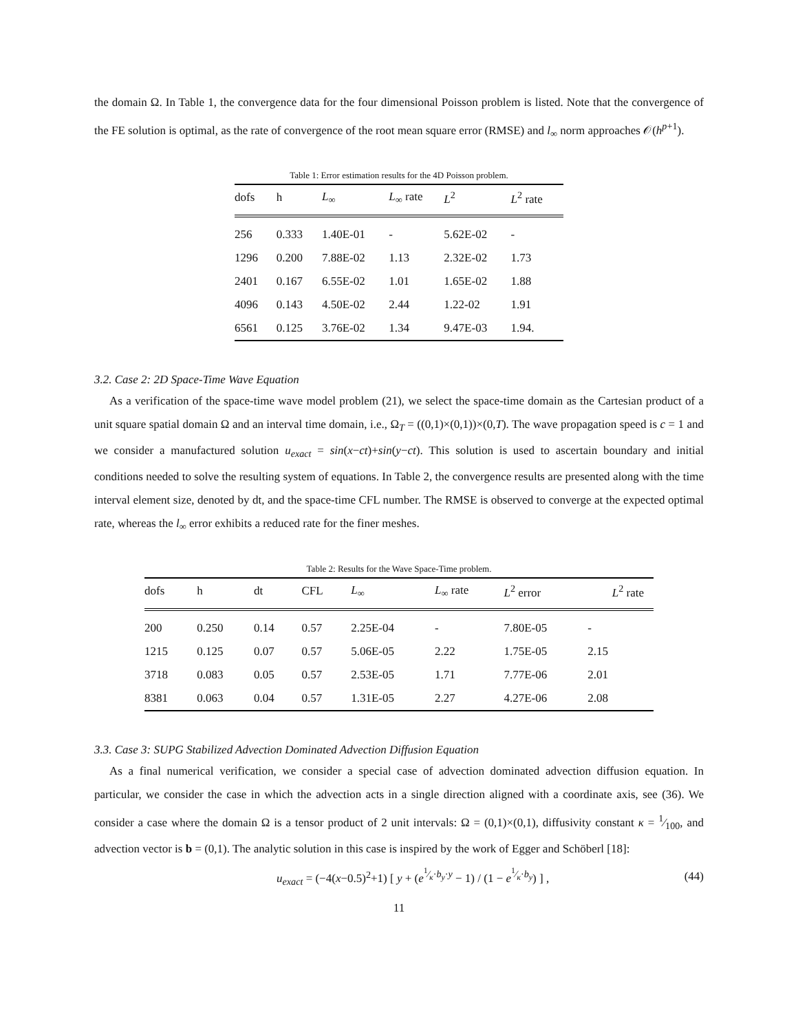the domain Ω. In Table 1, the convergence data for the four dimensional Poisson problem is listed. Note that the convergence of the FE solution is optimal, as the rate of convergence of the root mean square error (RMSE) and l<sub>∞</sub> norm approaches 𝒪(h<sup>p+1</sup>).
Table 1: Error estimation results for the 4D Poisson problem.
| dofs | h | L<sub>∞</sub> | L<sub>∞</sub> rate | L<sup>2</sup> | L<sup>2</sup> rate |
| --- | --- | --- | --- | --- | --- |
| 256 | 0.333 | 1.40E-01 | - | 5.62E-02 | - |
| 1296 | 0.200 | 7.88E-02 | 1.13 | 2.32E-02 | 1.73 |
| 2401 | 0.167 | 6.55E-02 | 1.01 | 1.65E-02 | 1.88 |
| 4096 | 0.143 | 4.50E-02 | 2.44 | 1.22-02 | 1.91 |
| 6561 | 0.125 | 3.76E-02 | 1.34 | 9.47E-03 | 1.94. |
3.2. Case 2: 2D Space-Time Wave Equation
As a verification of the space-time wave model problem (21), we select the space-time domain as the Cartesian product of a unit square spatial domain Ω and an interval time domain, i.e., Ω<sub>T</sub> = ((0,1)×(0,1))×(0,T). The wave propagation speed is c = 1 and we consider a manufactured solution u<sub>exact</sub> = sin(x−ct)+sin(y−ct). This solution is used to ascertain boundary and initial conditions needed to solve the resulting system of equations. In Table 2, the convergence results are presented along with the time interval element size, denoted by dt, and the space-time CFL number. The RMSE is observed to converge at the expected optimal rate, whereas the l<sub>∞</sub> error exhibits a reduced rate for the finer meshes.
Table 2: Results for the Wave Space-Time problem.
| dofs | h | dt | CFL | L<sub>∞</sub> | L<sub>∞</sub> rate | L<sup>2</sup> error | L<sup>2</sup> rate |
| --- | --- | --- | --- | --- | --- | --- | --- |
| 200 | 0.250 | 0.14 | 0.57 | 2.25E-04 | - | 7.80E-05 | - |
| 1215 | 0.125 | 0.07 | 0.57 | 5.06E-05 | 2.22 | 1.75E-05 | 2.15 |
| 3718 | 0.083 | 0.05 | 0.57 | 2.53E-05 | 1.71 | 7.77E-06 | 2.01 |
| 8381 | 0.063 | 0.04 | 0.57 | 1.31E-05 | 2.27 | 4.27E-06 | 2.08 |
3.3. Case 3: SUPG Stabilized Advection Dominated Advection Diffusion Equation
As a final numerical verification, we consider a special case of advection dominated advection diffusion equation. In particular, we consider the case in which the advection acts in a single direction aligned with a coordinate axis, see (36). We consider a case where the domain Ω is a tensor product of 2 unit intervals: Ω = (0,1)×(0,1), diffusivity constant κ = 1⁄100, and advection vector is b = (0,1). The analytic solution in this case is inspired by the work of Egger and Schöberl [18]:
u<sub>exact</sub> = (−4(x−0.5)<sup>2</sup>+1) [ y + (e<sup>1⁄κ·b<sub>y</sub>·y</sup> − 1) / (1 − e<sup>1⁄κ·b<sub>y</sub></sup>) ] , (44)
11